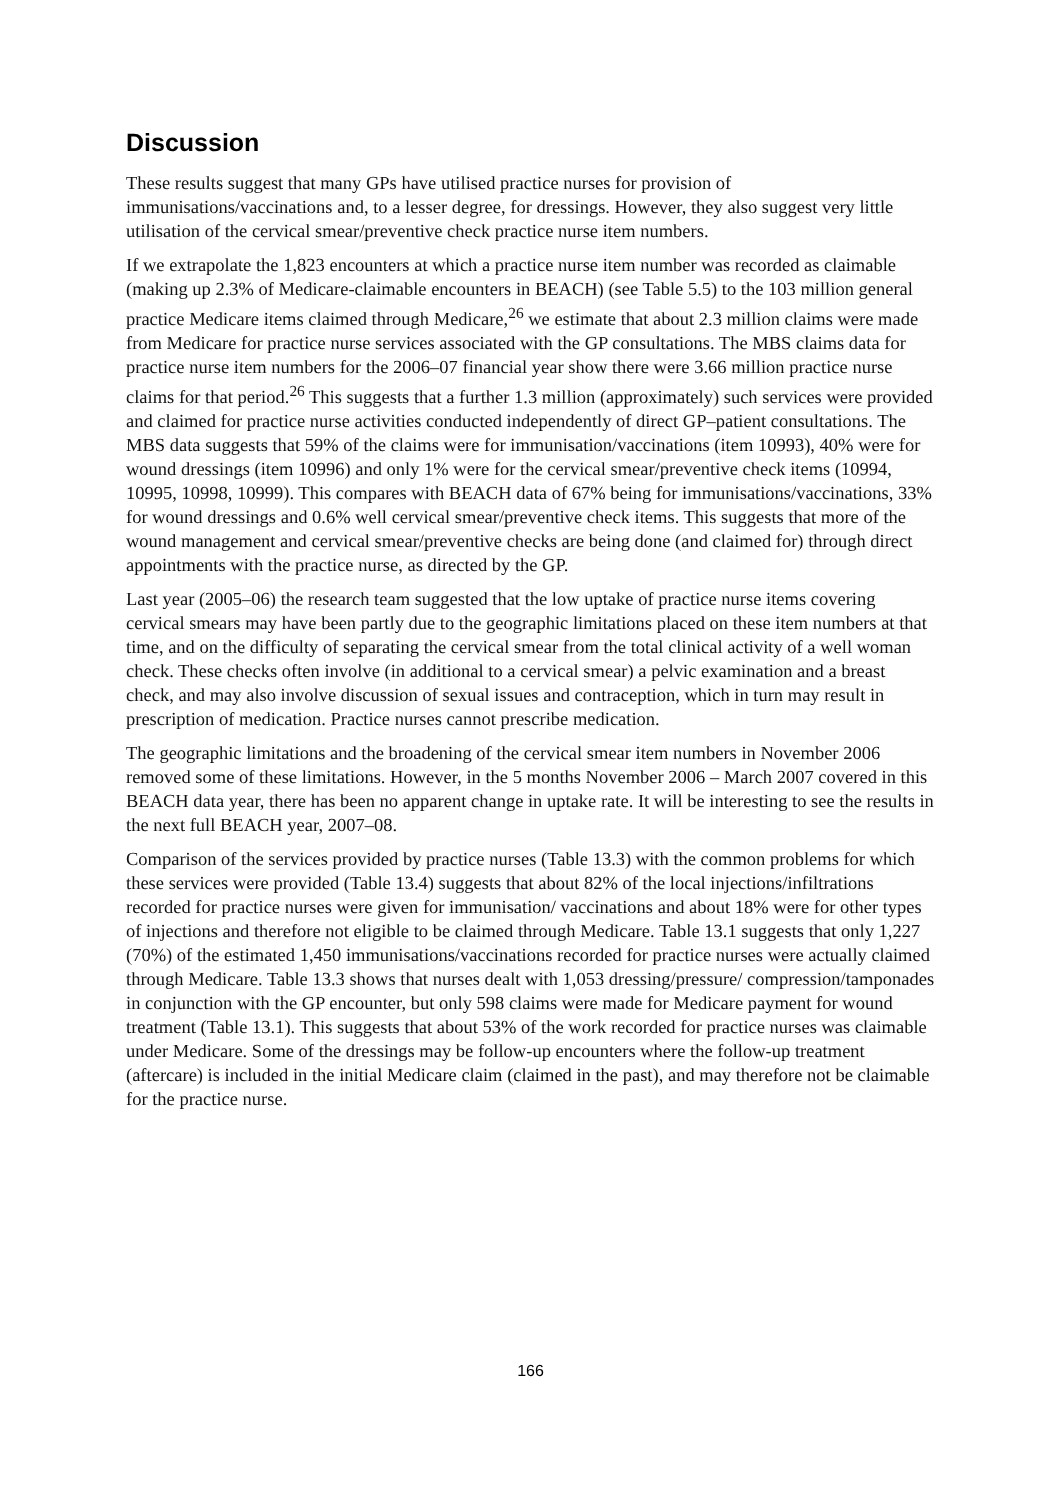Discussion
These results suggest that many GPs have utilised practice nurses for provision of immunisations/vaccinations and, to a lesser degree, for dressings. However, they also suggest very little utilisation of the cervical smear/preventive check practice nurse item numbers.
If we extrapolate the 1,823 encounters at which a practice nurse item number was recorded as claimable (making up 2.3% of Medicare-claimable encounters in BEACH) (see Table 5.5) to the 103 million general practice Medicare items claimed through Medicare,<sup>26</sup> we estimate that about 2.3 million claims were made from Medicare for practice nurse services associated with the GP consultations. The MBS claims data for practice nurse item numbers for the 2006–07 financial year show there were 3.66 million practice nurse claims for that period.<sup>26</sup> This suggests that a further 1.3 million (approximately) such services were provided and claimed for practice nurse activities conducted independently of direct GP–patient consultations. The MBS data suggests that 59% of the claims were for immunisation/vaccinations (item 10993), 40% were for wound dressings (item 10996) and only 1% were for the cervical smear/preventive check items (10994, 10995, 10998, 10999). This compares with BEACH data of 67% being for immunisations/vaccinations, 33% for wound dressings and 0.6% well cervical smear/preventive check items. This suggests that more of the wound management and cervical smear/preventive checks are being done (and claimed for) through direct appointments with the practice nurse, as directed by the GP.
Last year (2005–06) the research team suggested that the low uptake of practice nurse items covering cervical smears may have been partly due to the geographic limitations placed on these item numbers at that time, and on the difficulty of separating the cervical smear from the total clinical activity of a well woman check. These checks often involve (in additional to a cervical smear) a pelvic examination and a breast check, and may also involve discussion of sexual issues and contraception, which in turn may result in prescription of medication. Practice nurses cannot prescribe medication.
The geographic limitations and the broadening of the cervical smear item numbers in November 2006 removed some of these limitations. However, in the 5 months November 2006 – March 2007 covered in this BEACH data year, there has been no apparent change in uptake rate. It will be interesting to see the results in the next full BEACH year, 2007–08.
Comparison of the services provided by practice nurses (Table 13.3) with the common problems for which these services were provided (Table 13.4) suggests that about 82% of the local injections/infiltrations recorded for practice nurses were given for immunisation/ vaccinations and about 18% were for other types of injections and therefore not eligible to be claimed through Medicare. Table 13.1 suggests that only 1,227 (70%) of the estimated 1,450 immunisations/vaccinations recorded for practice nurses were actually claimed through Medicare. Table 13.3 shows that nurses dealt with 1,053 dressing/pressure/ compression/tamponades in conjunction with the GP encounter, but only 598 claims were made for Medicare payment for wound treatment (Table 13.1). This suggests that about 53% of the work recorded for practice nurses was claimable under Medicare. Some of the dressings may be follow-up encounters where the follow-up treatment (aftercare) is included in the initial Medicare claim (claimed in the past), and may therefore not be claimable for the practice nurse.
166